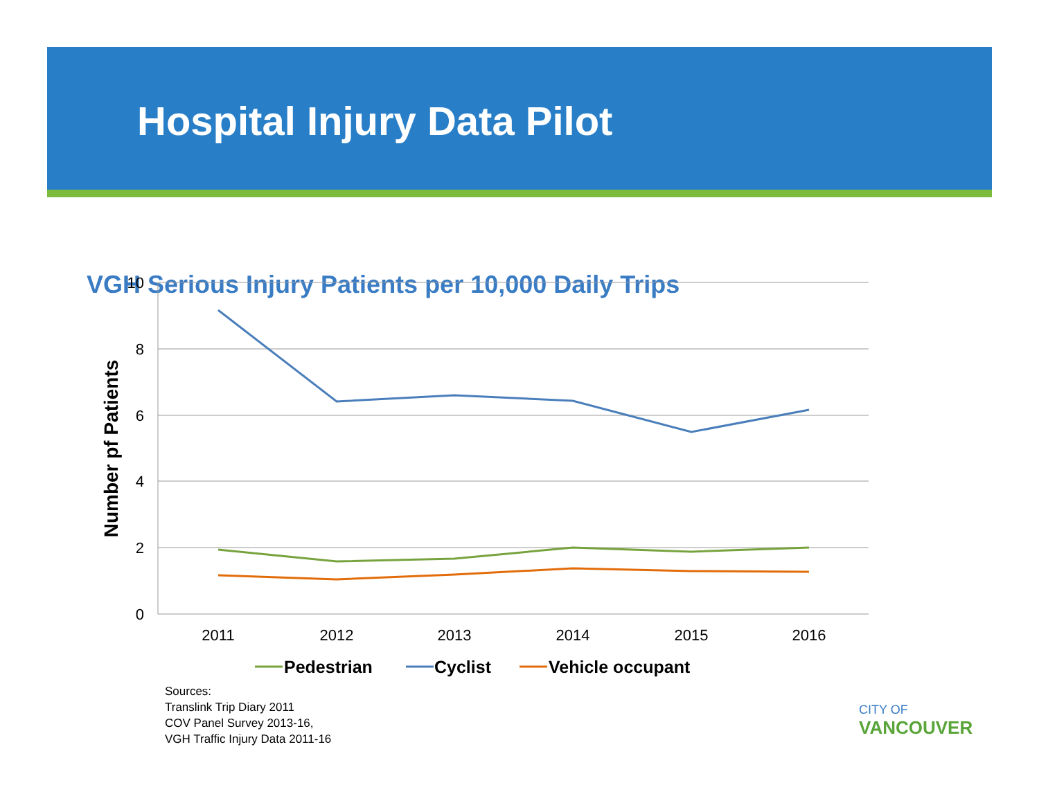Hospital Injury Data Pilot
VGH Serious Injury Patients per 10,000 Daily Trips
10
8
6
4
2
0
2011
2012
2013
2014
2015
2016
Number pf Patients
Pedestrian
Cyclist
Vehicle occupant
Sources:
Translink Trip Diary 2011
COV Panel Survey 2013-16,
VGH Traffic Injury Data 2011-16
CITY OF
VANCOUVER